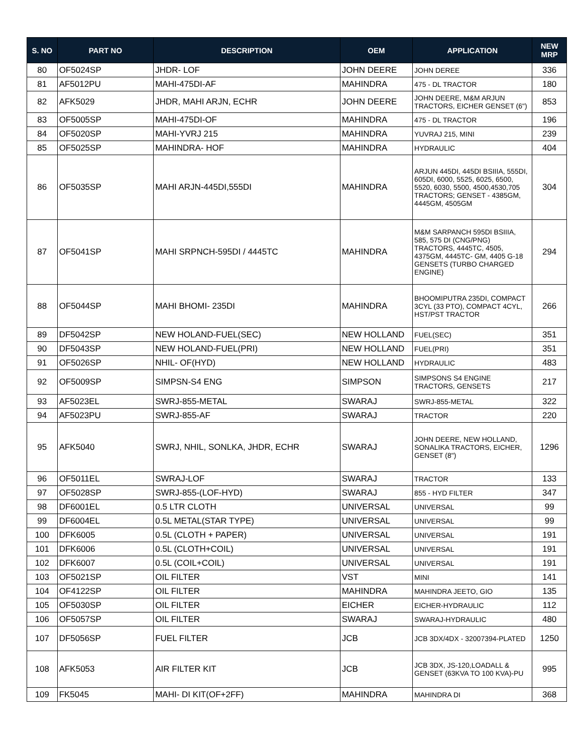| S. NO | PART NO | DESCRIPTION | OEM | APPLICATION | NEW MRP |
| --- | --- | --- | --- | --- | --- |
| 80 | OF5024SP | JHDR- LOF | JOHN DEERE | JOHN DEREE | 336 |
| 81 | AF5012PU | MAHI-475DI-AF | MAHINDRA | 475 - DL TRACTOR | 180 |
| 82 | AFK5029 | JHDR, MAHI ARJN, ECHR | JOHN DEERE | JOHN DEERE, M&M ARJUN TRACTORS, EICHER GENSET (6") | 853 |
| 83 | OF5005SP | MAHI-475DI-OF | MAHINDRA | 475 - DL TRACTOR | 196 |
| 84 | OF5020SP | MAHI-YVRJ 215 | MAHINDRA | YUVRAJ 215, MINI | 239 |
| 85 | OF5025SP | MAHINDRA- HOF | MAHINDRA | HYDRAULIC | 404 |
| 86 | OF5035SP | MAHI ARJN-445DI,555DI | MAHINDRA | ARJUN 445DI, 445DI BSIIIA, 555DI, 605DI, 6000, 5525, 6025, 6500, 5520, 6030, 5500, 4500,4530,705 TRACTORS; GENSET - 4385GM, 4445GM, 4505GM | 304 |
| 87 | OF5041SP | MAHI SRPNCH-595DI / 4445TC | MAHINDRA | M&M SARPANCH 595DI BSIIIA, 585, 575 DI (CNG/PNG) TRACTORS, 4445TC, 4505, 4375GM, 4445TC- GM, 4405 G-18 GENSETS (TURBO CHARGED ENGINE) | 294 |
| 88 | OF5044SP | MAHI BHOMI- 235DI | MAHINDRA | BHOOMIPUTRA 235DI, COMPACT 3CYL (33 PTO), COMPACT 4CYL, HST/PST TRACTOR | 266 |
| 89 | DF5042SP | NEW HOLAND-FUEL(SEC) | NEW HOLLAND | FUEL(SEC) | 351 |
| 90 | DF5043SP | NEW HOLAND-FUEL(PRI) | NEW HOLLAND | FUEL(PRI) | 351 |
| 91 | OF5026SP | NHIL- OF(HYD) | NEW HOLLAND | HYDRAULIC | 483 |
| 92 | OF5009SP | SIMPSN-S4 ENG | SIMPSON | SIMPSONS S4 ENGINE TRACTORS, GENSETS | 217 |
| 93 | AF5023EL | SWRJ-855-METAL | SWARAJ | SWRJ-855-METAL | 322 |
| 94 | AF5023PU | SWRJ-855-AF | SWARAJ | TRACTOR | 220 |
| 95 | AFK5040 | SWRJ, NHIL, SONLKA, JHDR, ECHR | SWARAJ | JOHN DEERE, NEW HOLLAND, SONALIKA TRACTORS, EICHER, GENSET (8") | 1296 |
| 96 | OF5011EL | SWRAJ-LOF | SWARAJ | TRACTOR | 133 |
| 97 | OF5028SP | SWRJ-855-(LOF-HYD) | SWARAJ | 855 - HYD FILTER | 347 |
| 98 | DF6001EL | 0.5 LTR CLOTH | UNIVERSAL | UNIVERSAL | 99 |
| 99 | DF6004EL | 0.5L METAL(STAR TYPE) | UNIVERSAL | UNIVERSAL | 99 |
| 100 | DFK6005 | 0.5L (CLOTH + PAPER) | UNIVERSAL | UNIVERSAL | 191 |
| 101 | DFK6006 | 0.5L (CLOTH+COIL) | UNIVERSAL | UNIVERSAL | 191 |
| 102 | DFK6007 | 0.5L (COIL+COIL) | UNIVERSAL | UNIVERSAL | 191 |
| 103 | OF5021SP | OIL FILTER | VST | MINI | 141 |
| 104 | OF4122SP | OIL FILTER | MAHINDRA | MAHINDRA JEETO, GIO | 135 |
| 105 | OF5030SP | OIL FILTER | EICHER | EICHER-HYDRAULIC | 112 |
| 106 | OF5057SP | OIL FILTER | SWARAJ | SWARAJ-HYDRAULIC | 480 |
| 107 | DF5056SP | FUEL FILTER | JCB | JCB 3DX/4DX - 32007394-PLATED | 1250 |
| 108 | AFK5053 | AIR FILTER KIT | JCB | JCB 3DX, JS-120,LOADALL & GENSET (63KVA TO 100 KVA)-PU | 995 |
| 109 | FK5045 | MAHI- DI KIT(OF+2FF) | MAHINDRA | MAHINDRA DI | 368 |